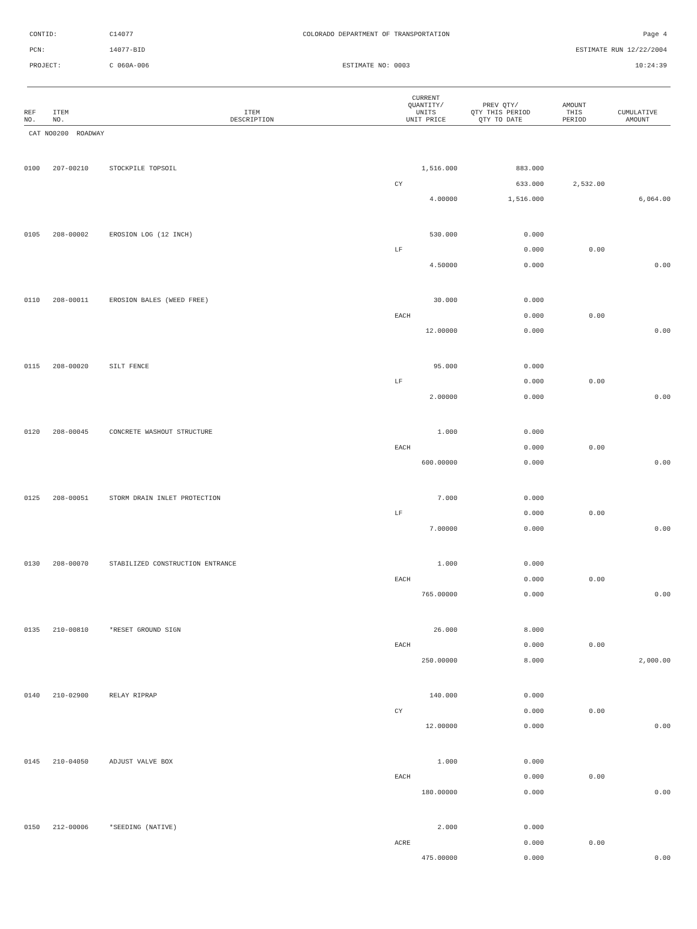CONTID: C14077 COLORADO DEPARTMENT OF TRANSPORTATION Page 4
PCN: 14077-BID ESTIMATE RUN 12/22/2004
PROJECT: C 060A-006 ESTIMATE NO: 0003 10:24:39
| REF NO. | ITEM NO. | ITEM DESCRIPTION | CURRENT QUANTITY/ UNITS UNIT PRICE | PREV QTY/ QTY THIS PERIOD QTY TO DATE | AMOUNT THIS PERIOD | CUMULATIVE AMOUNT |
| --- | --- | --- | --- | --- | --- | --- |
| CAT NO0200 ROADWAY | | | | | | |
| 0100 | 207-00210 | STOCKPILE TOPSOIL | 1,516.000 | 883.000 | | |
| | | | CY | 633.000 | 2,532.00 | |
| | | | 4.00000 | 1,516.000 | | 6,064.00 |
| 0105 | 208-00002 | EROSION LOG (12 INCH) | 530.000 | 0.000 | | |
| | | | LF | 0.000 | 0.00 | |
| | | | 4.50000 | 0.000 | | 0.00 |
| 0110 | 208-00011 | EROSION BALES (WEED FREE) | 30.000 | 0.000 | | |
| | | | EACH | 0.000 | 0.00 | |
| | | | 12.00000 | 0.000 | | 0.00 |
| 0115 | 208-00020 | SILT FENCE | 95.000 | 0.000 | | |
| | | | LF | 0.000 | 0.00 | |
| | | | 2.00000 | 0.000 | | 0.00 |
| 0120 | 208-00045 | CONCRETE WASHOUT STRUCTURE | 1.000 | 0.000 | | |
| | | | EACH | 0.000 | 0.00 | |
| | | | 600.00000 | 0.000 | | 0.00 |
| 0125 | 208-00051 | STORM DRAIN INLET PROTECTION | 7.000 | 0.000 | | |
| | | | LF | 0.000 | 0.00 | |
| | | | 7.00000 | 0.000 | | 0.00 |
| 0130 | 208-00070 | STABILIZED CONSTRUCTION ENTRANCE | 1.000 | 0.000 | | |
| | | | EACH | 0.000 | 0.00 | |
| | | | 765.00000 | 0.000 | | 0.00 |
| 0135 | 210-00810 | *RESET GROUND SIGN | 26.000 | 8.000 | | |
| | | | EACH | 0.000 | 0.00 | |
| | | | 250.00000 | 8.000 | | 2,000.00 |
| 0140 | 210-02900 | RELAY RIPRAP | 140.000 | 0.000 | | |
| | | | CY | 0.000 | 0.00 | |
| | | | 12.00000 | 0.000 | | 0.00 |
| 0145 | 210-04050 | ADJUST VALVE BOX | 1.000 | 0.000 | | |
| | | | EACH | 0.000 | 0.00 | |
| | | | 180.00000 | 0.000 | | 0.00 |
| 0150 | 212-00006 | *SEEDING (NATIVE) | 2.000 | 0.000 | | |
| | | | ACRE | 0.000 | 0.00 | |
| | | | 475.00000 | 0.000 | | 0.00 |